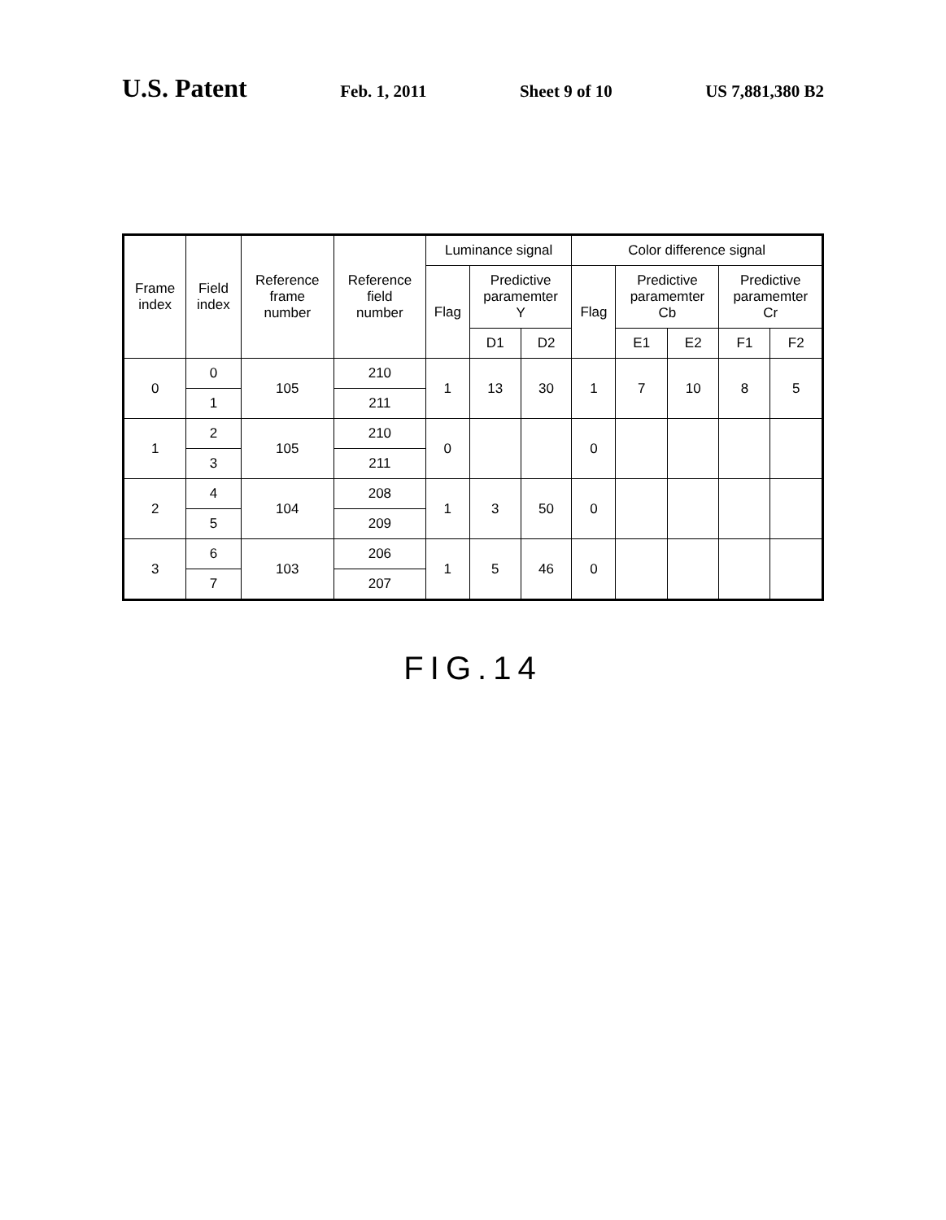U.S. Patent
Feb. 1, 2011 Sheet 9 of 10 US 7,881,380 B2
| Frame index | Field index | Reference frame number | Reference field number | Luminance signal | | | Color difference signal | | | | |
| --- | --- | --- | --- | --- | --- | --- | --- | --- | --- | --- | --- |
| | | | | Flag | Predictive paramemter Y | | Flag | Predictive paramemter Cb | | Predictive paramemter Cr | |
| | | | | | D1 | D2 | | E1 | E2 | F1 | F2 |
| 0 | 0 | 105 | 210 | 1 | 13 | 30 | 1 | 7 | 10 | 8 | 5 |
| | 1 | | 211 | | | | | | | | |
| 1 | 2 | 105 | 210 | 0 | | | 0 | | | | |
| | 3 | | 211 | | | | | | | | |
| 2 | 4 | 104 | 208 | 1 | 3 | 50 | 0 | | | | |
| | 5 | | 209 | | | | | | | | |
| 3 | 6 | 103 | 206 | 1 | 5 | 46 | 0 | | | | |
| | 7 | | 207 | | | | | | | | |
FIG.14